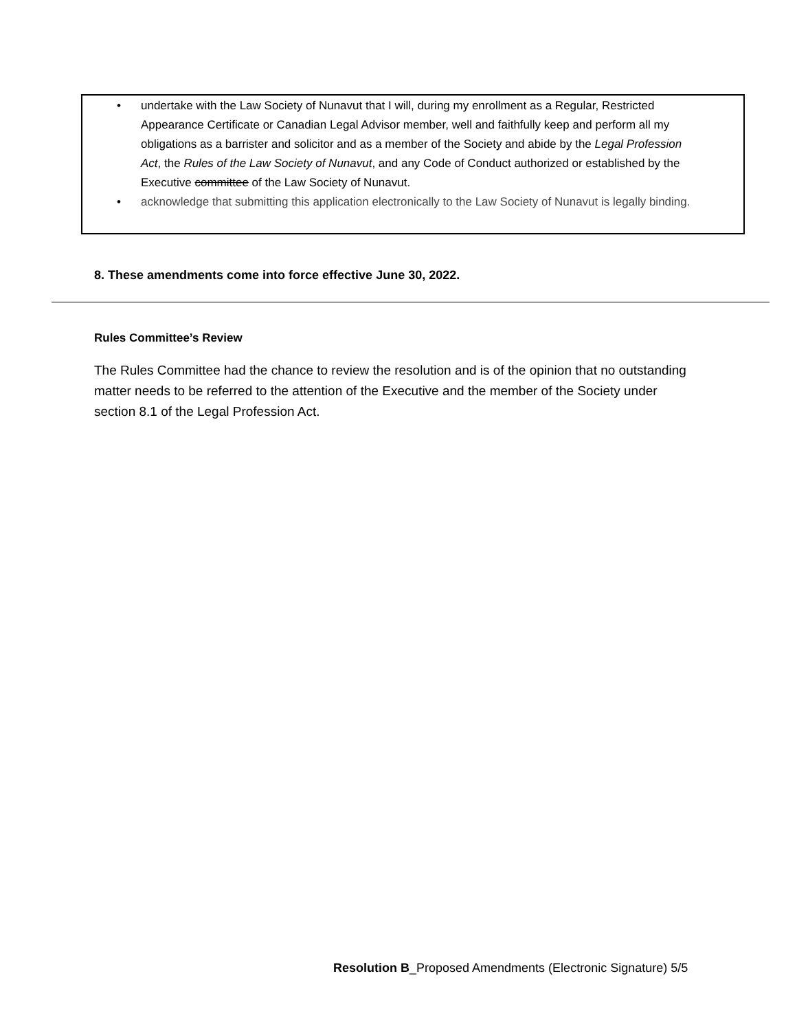• undertake with the Law Society of Nunavut that I will, during my enrollment as a Regular, Restricted Appearance Certificate or Canadian Legal Advisor member, well and faithfully keep and perform all my obligations as a barrister and solicitor and as a member of the Society and abide by the Legal Profession Act, the Rules of the Law Society of Nunavut, and any Code of Conduct authorized or established by the Executive committee of the Law Society of Nunavut.
• acknowledge that submitting this application electronically to the Law Society of Nunavut is legally binding.
8. These amendments come into force effective June 30, 2022.
Rules Committee’s Review
The Rules Committee had the chance to review the resolution and is of the opinion that no outstanding matter needs to be referred to the attention of the Executive and the member of the Society under section 8.1 of the Legal Profession Act.
Resolution B_Proposed Amendments (Electronic Signature) 5/5